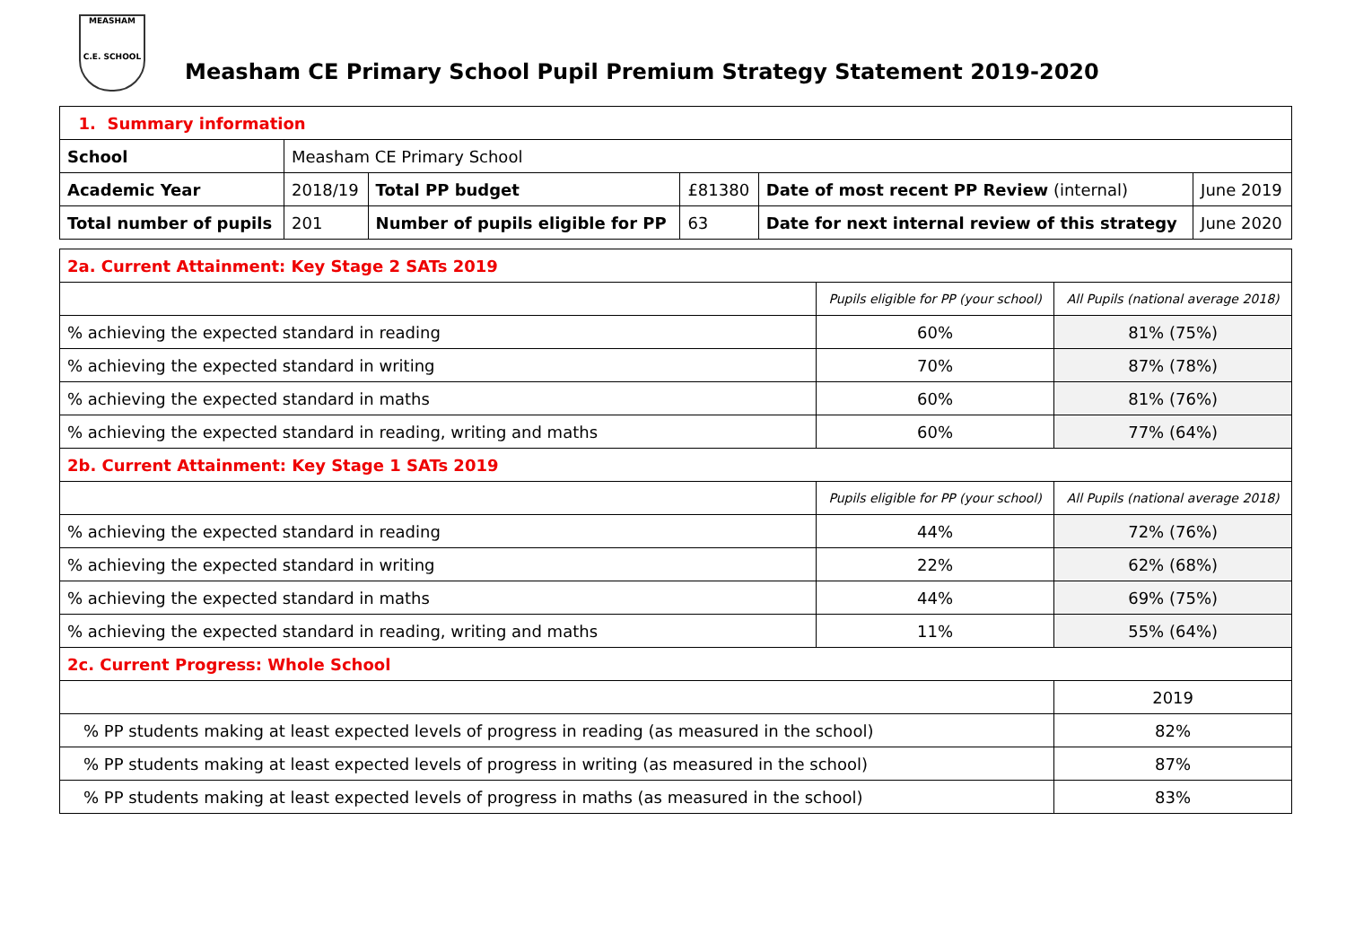MEASHAM
C.E. SCHOOL
Measham CE Primary School Pupil Premium Strategy Statement 2019-2020
| 1. Summary information | | | | | |
| School | Measham CE Primary School | | | | |
| Academic Year | 2018/19 | Total PP budget | £81380 | Date of most recent PP Review (internal) | June 2019 |
| Total number of pupils | 201 | Number of pupils eligible for PP | 63 | Date for next internal review of this strategy | June 2020 |
| 2a. Current Attainment: Key Stage 2 SATs 2019 | | |
| | Pupils eligible for PP (your school) | All Pupils (national average 2018) |
| % achieving the expected standard in reading | 60% | 81% (75%) |
| % achieving the expected standard in writing | 70% | 87% (78%) |
| % achieving the expected standard in maths | 60% | 81% (76%) |
| % achieving the expected standard in reading, writing and maths | 60% | 77% (64%) |
| 2b. Current Attainment: Key Stage 1 SATs 2019 | | |
| | Pupils eligible for PP (your school) | All Pupils (national average 2018) |
| % achieving the expected standard in reading | 44% | 72% (76%) |
| % achieving the expected standard in writing | 22% | 62% (68%) |
| % achieving the expected standard in maths | 44% | 69% (75%) |
| % achieving the expected standard in reading, writing and maths | 11% | 55% (64%) |
| 2c. Current Progress: Whole School | | |
| | | 2019 |
| % PP students making at least expected levels of progress in reading (as measured in the school) | | 82% |
| % PP students making at least expected levels of progress in writing (as measured in the school) | | 87% |
| % PP students making at least expected levels of progress in maths (as measured in the school) | | 83% |